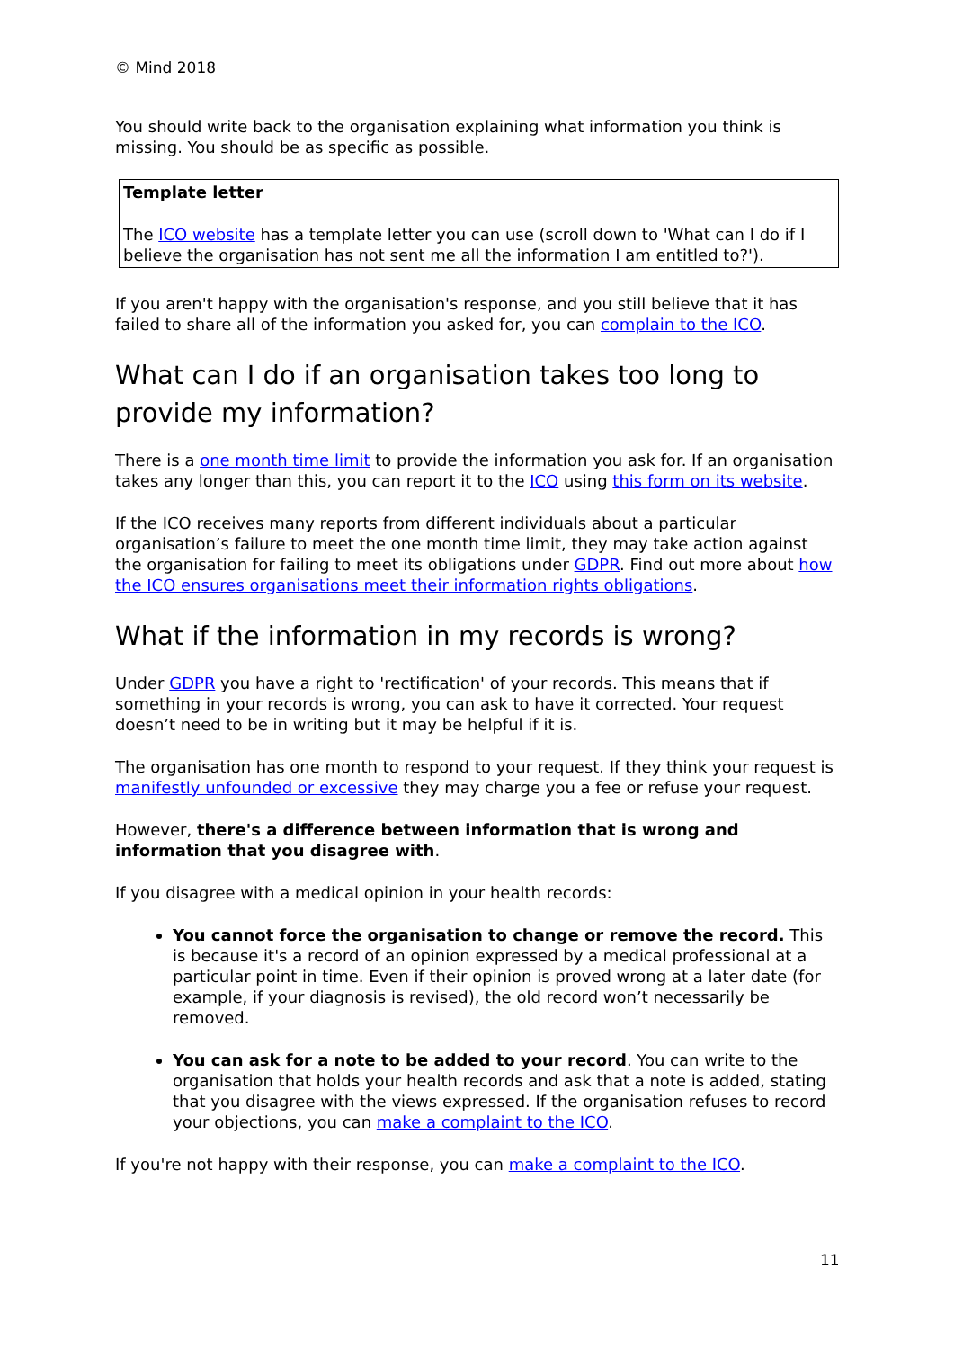© Mind 2018
You should write back to the organisation explaining what information you think is missing. You should be as specific as possible.
Template letter
The ICO website has a template letter you can use (scroll down to 'What can I do if I believe the organisation has not sent me all the information I am entitled to?').
If you aren't happy with the organisation's response, and you still believe that it has failed to share all of the information you asked for, you can complain to the ICO.
What can I do if an organisation takes too long to provide my information?
There is a one month time limit to provide the information you ask for. If an organisation takes any longer than this, you can report it to the ICO using this form on its website.
If the ICO receives many reports from different individuals about a particular organisation’s failure to meet the one month time limit, they may take action against the organisation for failing to meet its obligations under GDPR. Find out more about how the ICO ensures organisations meet their information rights obligations.
What if the information in my records is wrong?
Under GDPR you have a right to 'rectification' of your records. This means that if something in your records is wrong, you can ask to have it corrected. Your request doesn’t need to be in writing but it may be helpful if it is.
The organisation has one month to respond to your request. If they think your request is manifestly unfounded or excessive they may charge you a fee or refuse your request.
However, there's a difference between information that is wrong and information that you disagree with.
If you disagree with a medical opinion in your health records:
You cannot force the organisation to change or remove the record. This is because it's a record of an opinion expressed by a medical professional at a particular point in time. Even if their opinion is proved wrong at a later date (for example, if your diagnosis is revised), the old record won’t necessarily be removed.
You can ask for a note to be added to your record. You can write to the organisation that holds your health records and ask that a note is added, stating that you disagree with the views expressed. If the organisation refuses to record your objections, you can make a complaint to the ICO.
If you're not happy with their response, you can make a complaint to the ICO.
11